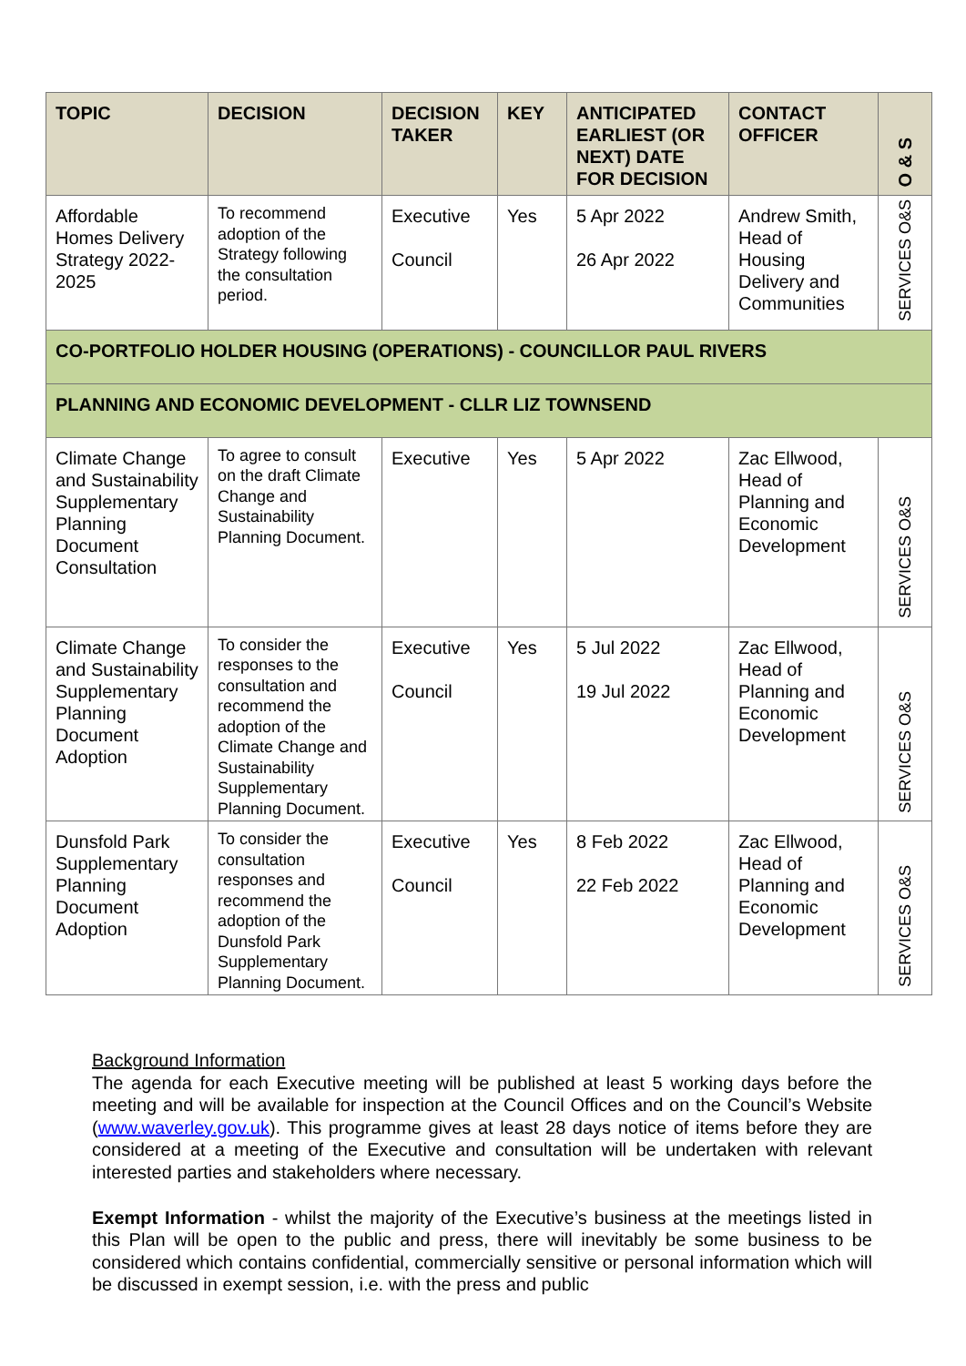| TOPIC | DECISION | DECISION TAKER | KEY | ANTICIPATED EARLIEST (OR NEXT) DATE FOR DECISION | CONTACT OFFICER | O & S |
| --- | --- | --- | --- | --- | --- | --- |
| Affordable Homes Delivery Strategy 2022-2025 | To recommend adoption of the Strategy following the consultation period. | Executive Council | Yes | 5 Apr 2022 26 Apr 2022 | Andrew Smith, Head of Housing Delivery and Communities | SERVICES O&S |
| CO-PORTFOLIO HOLDER HOUSING (OPERATIONS) - COUNCILLOR PAUL RIVERS | | | | | | |
| PLANNING AND ECONOMIC DEVELOPMENT - CLLR LIZ TOWNSEND | | | | | | |
| Climate Change and Sustainability Supplementary Planning Document Consultation | To agree to consult on the draft Climate Change and Sustainability Planning Document. | Executive | Yes | 5 Apr 2022 | Zac Ellwood, Head of Planning and Economic Development | SERVICES O&S |
| Climate Change and Sustainability Supplementary Planning Document Adoption | To consider the responses to the consultation and recommend the adoption of the Climate Change and Sustainability Supplementary Planning Document. | Executive Council | Yes | 5 Jul 2022 19 Jul 2022 | Zac Ellwood, Head of Planning and Economic Development | SERVICES O&S |
| Dunsfold Park Supplementary Planning Document Adoption | To consider the consultation responses and recommend the adoption of the Dunsfold Park Supplementary Planning Document. | Executive Council | Yes | 8 Feb 2022 22 Feb 2022 | Zac Ellwood, Head of Planning and Economic Development | SERVICES O&S |
Background Information
The agenda for each Executive meeting will be published at least 5 working days before the meeting and will be available for inspection at the Council Offices and on the Council’s Website (www.waverley.gov.uk). This programme gives at least 28 days notice of items before they are considered at a meeting of the Executive and consultation will be undertaken with relevant interested parties and stakeholders where necessary.
Exempt Information - whilst the majority of the Executive’s business at the meetings listed in this Plan will be open to the public and press, there will inevitably be some business to be considered which contains confidential, commercially sensitive or personal information which will be discussed in exempt session, i.e. with the press and public